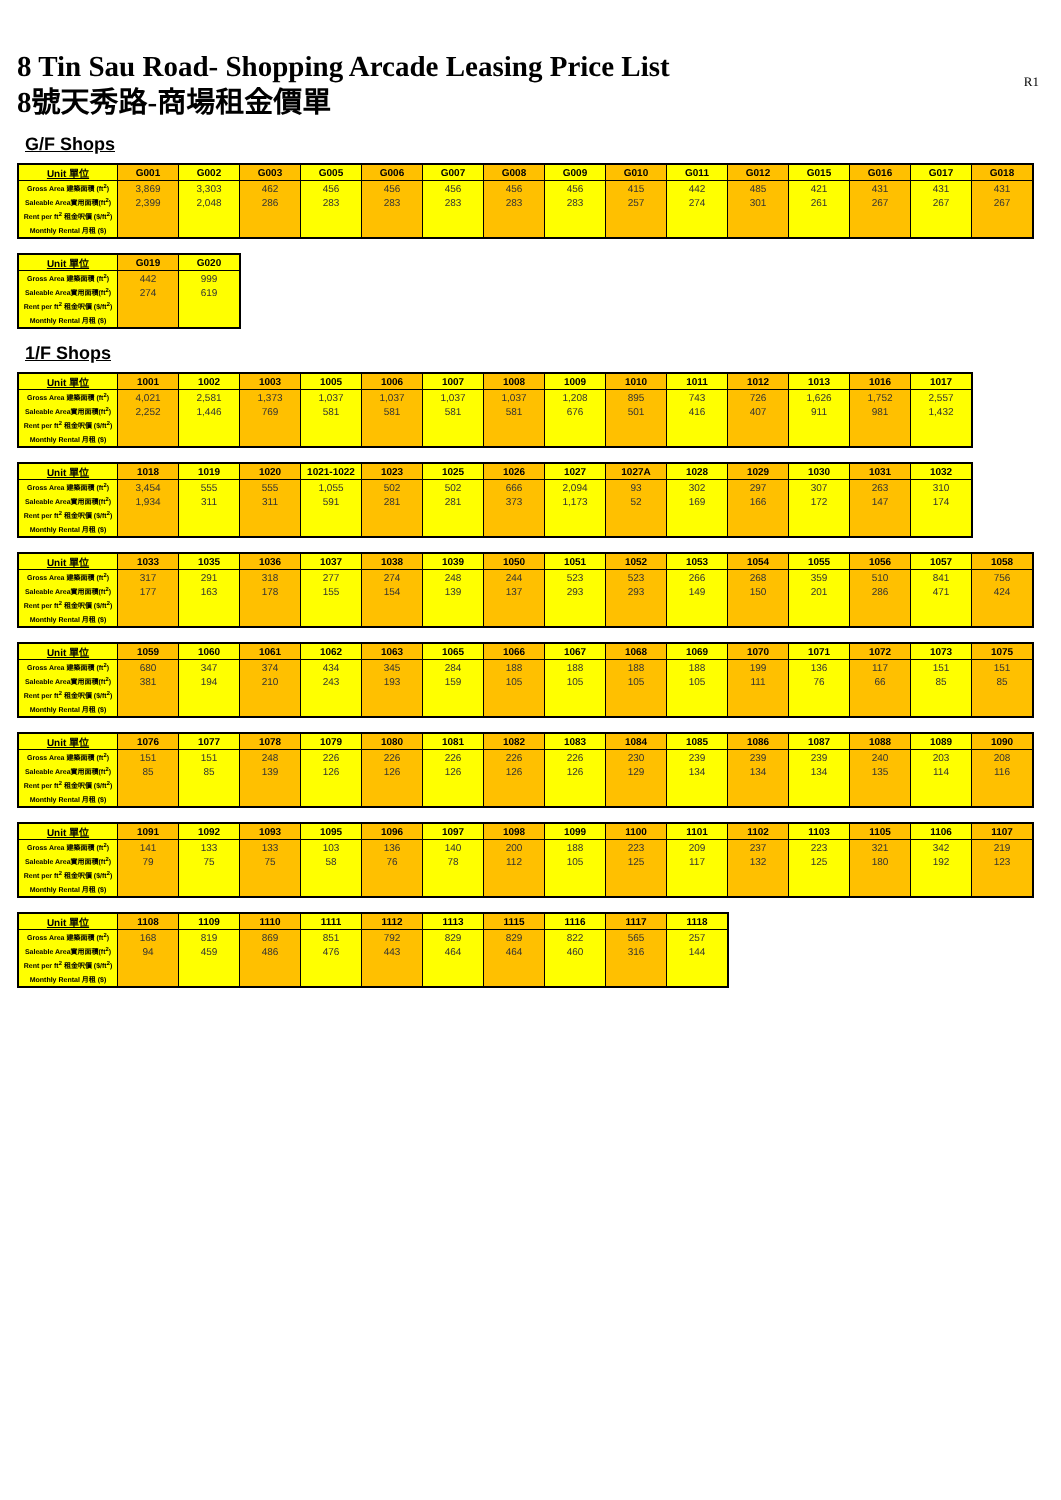8 Tin Sau Road- Shopping Arcade Leasing Price List
8號天秀路-商場租金價單
R1
G/F Shops
| Unit 單位 | G001 | G002 | G003 | G005 | G006 | G007 | G008 | G009 | G010 | G011 | G012 | G015 | G016 | G017 | G018 |
| --- | --- | --- | --- | --- | --- | --- | --- | --- | --- | --- | --- | --- | --- | --- | --- |
| Gross Area 建築面積 (ft<sup>2</sup>) | 3,869 | 3,303 | 462 | 456 | 456 | 456 | 456 | 456 | 415 | 442 | 485 | 421 | 431 | 431 | 431 |
| Saleable Area實用面積(ft<sup>2</sup>) | 2,399 | 2,048 | 286 | 283 | 283 | 283 | 283 | 283 | 257 | 274 | 301 | 261 | 267 | 267 | 267 |
| Rent per ft<sup>2</sup> 租金呎價 ($/ft<sup>2</sup>) | | | | | | | | | | | | | | | |
| Monthly Rental 月租 ($) | | | | | | | | | | | | | | | |
| Unit 單位 | G019 | G020 |
| --- | --- | --- |
| Gross Area 建築面積 (ft<sup>2</sup>) | 442 | 999 |
| Saleable Area實用面積(ft<sup>2</sup>) | 274 | 619 |
| Rent per ft<sup>2</sup> 租金呎價 ($/ft<sup>2</sup>) | | |
| Monthly Rental 月租 ($) | | |
1/F Shops
| Unit 單位 | 1001 | 1002 | 1003 | 1005 | 1006 | 1007 | 1008 | 1009 | 1010 | 1011 | 1012 | 1013 | 1016 | 1017 |
| --- | --- | --- | --- | --- | --- | --- | --- | --- | --- | --- | --- | --- | --- | --- |
| Gross Area 建築面積 (ft<sup>2</sup>) | 4,021 | 2,581 | 1,373 | 1,037 | 1,037 | 1,037 | 1,037 | 1,208 | 895 | 743 | 726 | 1,626 | 1,752 | 2,557 |
| Saleable Area實用面積(ft<sup>2</sup>) | 2,252 | 1,446 | 769 | 581 | 581 | 581 | 581 | 676 | 501 | 416 | 407 | 911 | 981 | 1,432 |
| Rent per ft<sup>2</sup> 租金呎價 ($/ft<sup>2</sup>) | | | | | | | | | | | | | | |
| Monthly Rental 月租 ($) | | | | | | | | | | | | | | |
| Unit 單位 | 1018 | 1019 | 1020 | 1021-1022 | 1023 | 1025 | 1026 | 1027 | 1027A | 1028 | 1029 | 1030 | 1031 | 1032 |
| --- | --- | --- | --- | --- | --- | --- | --- | --- | --- | --- | --- | --- | --- | --- |
| Gross Area 建築面積 (ft<sup>2</sup>) | 3,454 | 555 | 555 | 1,055 | 502 | 502 | 666 | 2,094 | 93 | 302 | 297 | 307 | 263 | 310 |
| Saleable Area實用面積(ft<sup>2</sup>) | 1,934 | 311 | 311 | 591 | 281 | 281 | 373 | 1,173 | 52 | 169 | 166 | 172 | 147 | 174 |
| Rent per ft<sup>2</sup> 租金呎價 ($/ft<sup>2</sup>) | | | | | | | | | | | | | | |
| Monthly Rental 月租 ($) | | | | | | | | | | | | | | |
| Unit 單位 | 1033 | 1035 | 1036 | 1037 | 1038 | 1039 | 1050 | 1051 | 1052 | 1053 | 1054 | 1055 | 1056 | 1057 | 1058 |
| --- | --- | --- | --- | --- | --- | --- | --- | --- | --- | --- | --- | --- | --- | --- | --- |
| Gross Area 建築面積 (ft<sup>2</sup>) | 317 | 291 | 318 | 277 | 274 | 248 | 244 | 523 | 523 | 266 | 268 | 359 | 510 | 841 | 756 |
| Saleable Area實用面積(ft<sup>2</sup>) | 177 | 163 | 178 | 155 | 154 | 139 | 137 | 293 | 293 | 149 | 150 | 201 | 286 | 471 | 424 |
| Rent per ft<sup>2</sup> 租金呎價 ($/ft<sup>2</sup>) | | | | | | | | | | | | | | | |
| Monthly Rental 月租 ($) | | | | | | | | | | | | | | | |
| Unit 單位 | 1059 | 1060 | 1061 | 1062 | 1063 | 1065 | 1066 | 1067 | 1068 | 1069 | 1070 | 1071 | 1072 | 1073 | 1075 |
| --- | --- | --- | --- | --- | --- | --- | --- | --- | --- | --- | --- | --- | --- | --- | --- |
| Gross Area 建築面積 (ft<sup>2</sup>) | 680 | 347 | 374 | 434 | 345 | 284 | 188 | 188 | 188 | 188 | 199 | 136 | 117 | 151 | 151 |
| Saleable Area實用面積(ft<sup>2</sup>) | 381 | 194 | 210 | 243 | 193 | 159 | 105 | 105 | 105 | 105 | 111 | 76 | 66 | 85 | 85 |
| Rent per ft<sup>2</sup> 租金呎價 ($/ft<sup>2</sup>) | | | | | | | | | | | | | | | |
| Monthly Rental 月租 ($) | | | | | | | | | | | | | | | |
| Unit 單位 | 1076 | 1077 | 1078 | 1079 | 1080 | 1081 | 1082 | 1083 | 1084 | 1085 | 1086 | 1087 | 1088 | 1089 | 1090 |
| --- | --- | --- | --- | --- | --- | --- | --- | --- | --- | --- | --- | --- | --- | --- | --- |
| Gross Area 建築面積 (ft<sup>2</sup>) | 151 | 151 | 248 | 226 | 226 | 226 | 226 | 226 | 230 | 239 | 239 | 239 | 240 | 203 | 208 |
| Saleable Area實用面積(ft<sup>2</sup>) | 85 | 85 | 139 | 126 | 126 | 126 | 126 | 126 | 129 | 134 | 134 | 134 | 135 | 114 | 116 |
| Rent per ft<sup>2</sup> 租金呎價 ($/ft<sup>2</sup>) | | | | | | | | | | | | | | | |
| Monthly Rental 月租 ($) | | | | | | | | | | | | | | | |
| Unit 單位 | 1091 | 1092 | 1093 | 1095 | 1096 | 1097 | 1098 | 1099 | 1100 | 1101 | 1102 | 1103 | 1105 | 1106 | 1107 |
| --- | --- | --- | --- | --- | --- | --- | --- | --- | --- | --- | --- | --- | --- | --- | --- |
| Gross Area 建築面積 (ft<sup>2</sup>) | 141 | 133 | 133 | 103 | 136 | 140 | 200 | 188 | 223 | 209 | 237 | 223 | 321 | 342 | 219 |
| Saleable Area實用面積(ft<sup>2</sup>) | 79 | 75 | 75 | 58 | 76 | 78 | 112 | 105 | 125 | 117 | 132 | 125 | 180 | 192 | 123 |
| Rent per ft<sup>2</sup> 租金呎價 ($/ft<sup>2</sup>) | | | | | | | | | | | | | | | |
| Monthly Rental 月租 ($) | | | | | | | | | | | | | | | |
| Unit 單位 | 1108 | 1109 | 1110 | 1111 | 1112 | 1113 | 1115 | 1116 | 1117 | 1118 |
| --- | --- | --- | --- | --- | --- | --- | --- | --- | --- | --- |
| Gross Area 建築面積 (ft<sup>2</sup>) | 168 | 819 | 869 | 851 | 792 | 829 | 829 | 822 | 565 | 257 |
| Saleable Area實用面積(ft<sup>2</sup>) | 94 | 459 | 486 | 476 | 443 | 464 | 464 | 460 | 316 | 144 |
| Rent per ft<sup>2</sup> 租金呎價 ($/ft<sup>2</sup>) | | | | | | | | | | |
| Monthly Rental 月租 ($) | | | | | | | | | | |